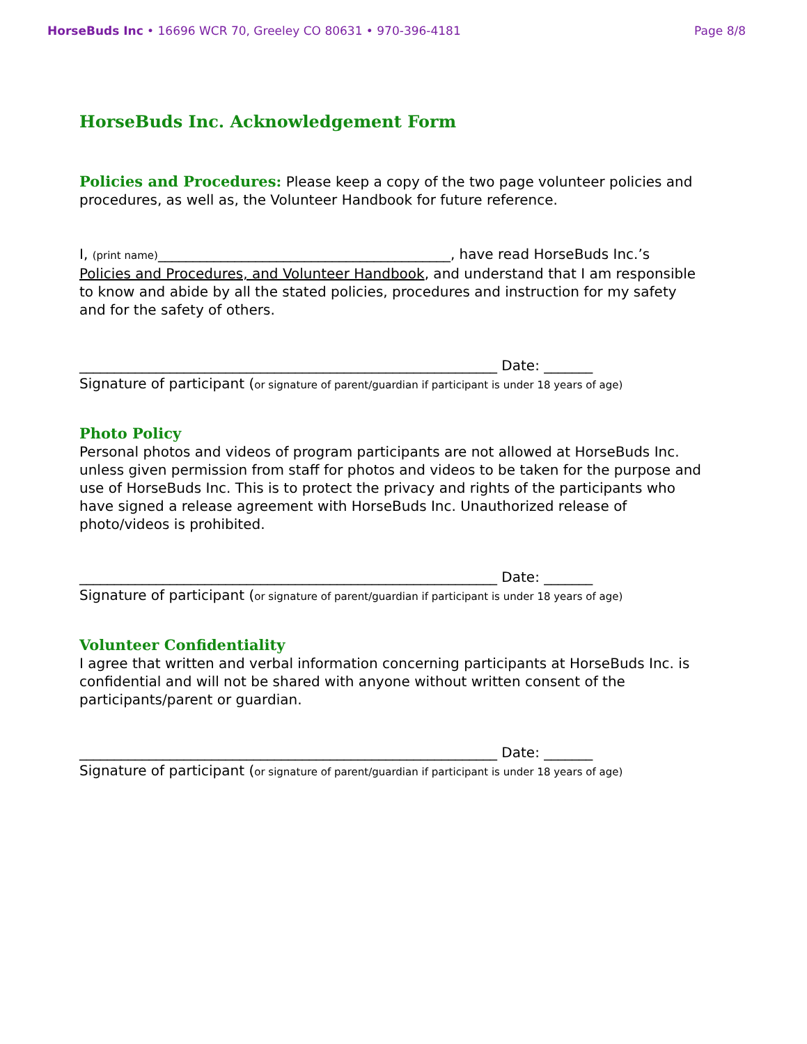HorseBuds Inc • 16696 WCR 70, Greeley CO 80631 • 970-396-4181 Page 8/8
HorseBuds Inc. Acknowledgement Form
Policies and Procedures: Please keep a copy of the two page volunteer policies and procedures, as well as, the Volunteer Handbook for future reference.
I, (print name)__________________________________________, have read HorseBuds Inc.’s Policies and Procedures, and Volunteer Handbook, and understand that I am responsible to know and abide by all the stated policies, procedures and instruction for my safety and for the safety of others.
____________________________________________________________ Date: _______
Signature of participant (or signature of parent/guardian if participant is under 18 years of age)
Photo Policy
Personal photos and videos of program participants are not allowed at HorseBuds Inc. unless given permission from staff for photos and videos to be taken for the purpose and use of HorseBuds Inc. This is to protect the privacy and rights of the participants who have signed a release agreement with HorseBuds Inc. Unauthorized release of photo/videos is prohibited.
____________________________________________________________ Date: _______
Signature of participant (or signature of parent/guardian if participant is under 18 years of age)
Volunteer Confidentiality
I agree that written and verbal information concerning participants at HorseBuds Inc. is confidential and will not be shared with anyone without written consent of the participants/parent or guardian.
____________________________________________________________ Date: _______
Signature of participant (or signature of parent/guardian if participant is under 18 years of age)